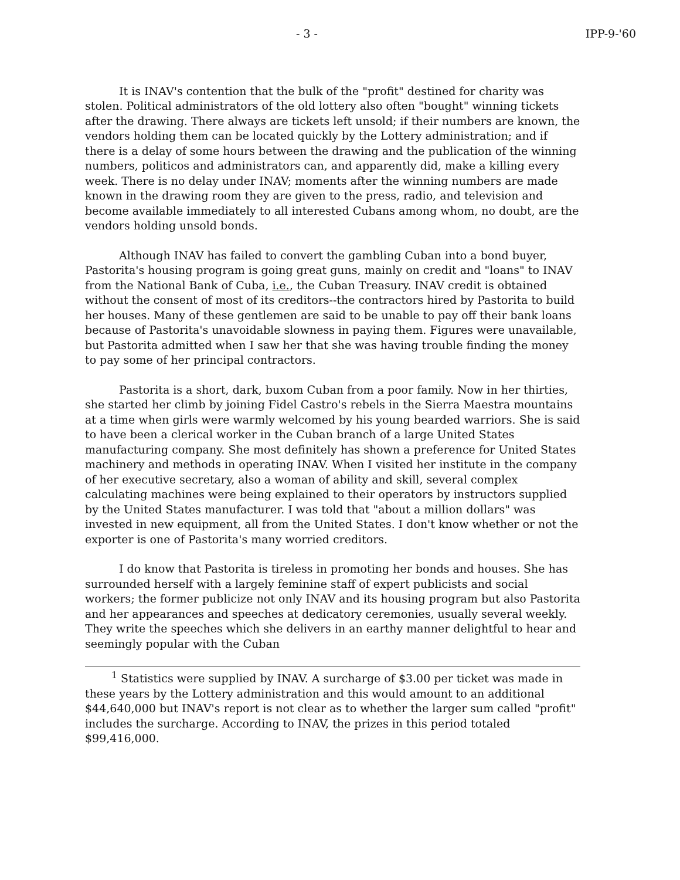- 3 - IPP-9-'60
It is INAV's contention that the bulk of the "profit" destined for charity was stolen. Political administrators of the old lottery also often "bought" winning tickets after the drawing. There always are tickets left unsold; if their numbers are known, the vendors holding them can be located quickly by the Lottery administration; and if there is a delay of some hours between the drawing and the publication of the winning numbers, politicos and administrators can, and apparently did, make a killing every week. There is no delay under INAV; moments after the winning numbers are made known in the drawing room they are given to the press, radio, and television and become available immediately to all interested Cubans among whom, no doubt, are the vendors holding unsold bonds.
Although INAV has failed to convert the gambling Cuban into a bond buyer, Pastorita's housing program is going great guns, mainly on credit and "loans" to INAV from the National Bank of Cuba, i.e., the Cuban Treasury. INAV credit is obtained without the consent of most of its creditors--the contractors hired by Pastorita to build her houses. Many of these gentlemen are said to be unable to pay off their bank loans because of Pastorita's unavoidable slowness in paying them. Figures were unavailable, but Pastorita admitted when I saw her that she was having trouble finding the money to pay some of her principal contractors.
Pastorita is a short, dark, buxom Cuban from a poor family. Now in her thirties, she started her climb by joining Fidel Castro's rebels in the Sierra Maestra mountains at a time when girls were warmly welcomed by his young bearded warriors. She is said to have been a clerical worker in the Cuban branch of a large United States manufacturing company. She most definitely has shown a preference for United States machinery and methods in operating INAV. When I visited her institute in the company of her executive secretary, also a woman of ability and skill, several complex calculating machines were being explained to their operators by instructors supplied by the United States manufacturer. I was told that "about a million dollars" was invested in new equipment, all from the United States. I don't know whether or not the exporter is one of Pastorita's many worried creditors.
I do know that Pastorita is tireless in promoting her bonds and houses. She has surrounded herself with a largely feminine staff of expert publicists and social workers; the former publicize not only INAV and its housing program but also Pastorita and her appearances and speeches at dedicatory ceremonies, usually several weekly. They write the speeches which she delivers in an earthy manner delightful to hear and seemingly popular with the Cuban
<sup>1</sup> Statistics were supplied by INAV. A surcharge of $3.00 per ticket was made in these years by the Lottery administration and this would amount to an additional $44,640,000 but INAV's report is not clear as to whether the larger sum called "profit" includes the surcharge. According to INAV, the prizes in this period totaled $99,416,000.